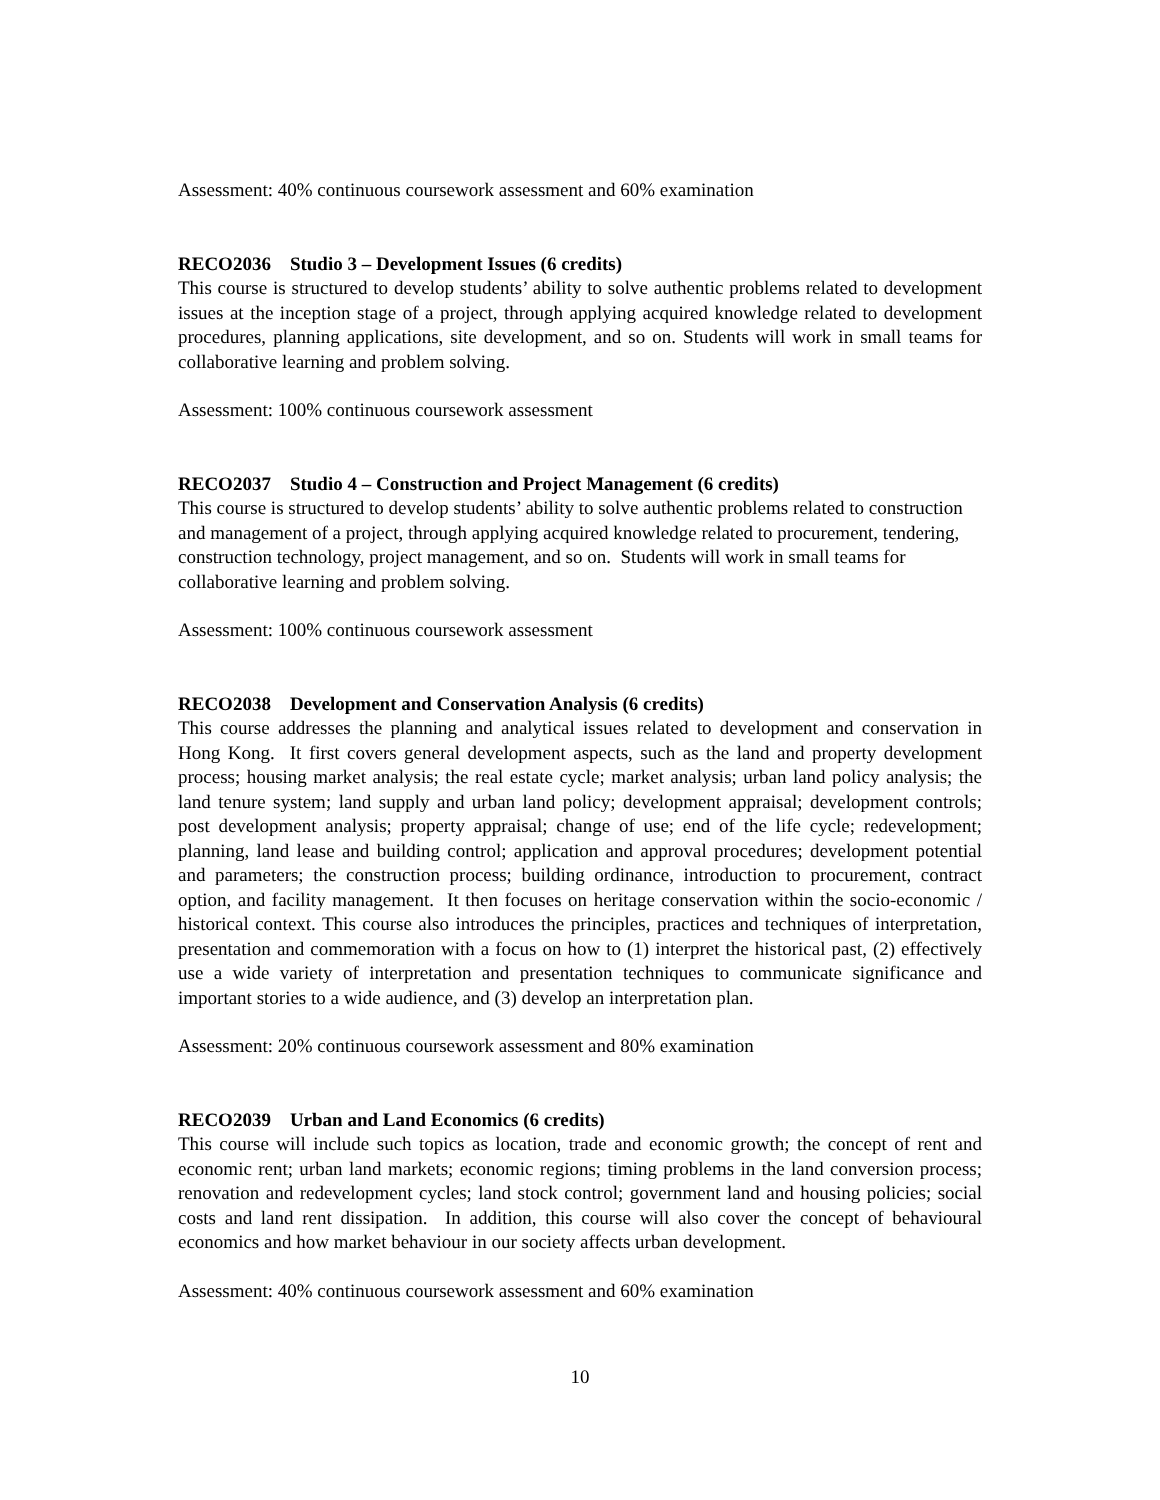Assessment: 40% continuous coursework assessment and 60% examination
RECO2036 Studio 3 – Development Issues (6 credits)
This course is structured to develop students’ ability to solve authentic problems related to development issues at the inception stage of a project, through applying acquired knowledge related to development procedures, planning applications, site development, and so on. Students will work in small teams for collaborative learning and problem solving.
Assessment: 100% continuous coursework assessment
RECO2037 Studio 4 – Construction and Project Management (6 credits)
This course is structured to develop students’ ability to solve authentic problems related to construction and management of a project, through applying acquired knowledge related to procurement, tendering, construction technology, project management, and so on. Students will work in small teams for collaborative learning and problem solving.
Assessment: 100% continuous coursework assessment
RECO2038 Development and Conservation Analysis (6 credits)
This course addresses the planning and analytical issues related to development and conservation in Hong Kong. It first covers general development aspects, such as the land and property development process; housing market analysis; the real estate cycle; market analysis; urban land policy analysis; the land tenure system; land supply and urban land policy; development appraisal; development controls; post development analysis; property appraisal; change of use; end of the life cycle; redevelopment; planning, land lease and building control; application and approval procedures; development potential and parameters; the construction process; building ordinance, introduction to procurement, contract option, and facility management. It then focuses on heritage conservation within the socio-economic / historical context. This course also introduces the principles, practices and techniques of interpretation, presentation and commemoration with a focus on how to (1) interpret the historical past, (2) effectively use a wide variety of interpretation and presentation techniques to communicate significance and important stories to a wide audience, and (3) develop an interpretation plan.
Assessment: 20% continuous coursework assessment and 80% examination
RECO2039 Urban and Land Economics (6 credits)
This course will include such topics as location, trade and economic growth; the concept of rent and economic rent; urban land markets; economic regions; timing problems in the land conversion process; renovation and redevelopment cycles; land stock control; government land and housing policies; social costs and land rent dissipation. In addition, this course will also cover the concept of behavioural economics and how market behaviour in our society affects urban development.
Assessment: 40% continuous coursework assessment and 60% examination
10